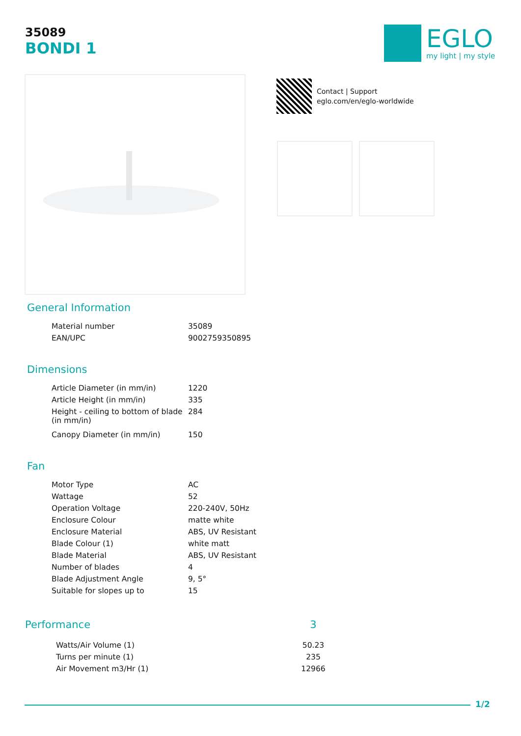35089
BONDI 1
EGLO
my light | my style
Contact | Support
eglo.com/en/eglo-worldwide
General Information
| Material number | 35089 |
| EAN/UPC | 9002759350895 |
Dimensions
| Article Diameter (in mm/in) | 1220 |
| Article Height (in mm/in) | 335 |
| Height - ceiling to bottom of blade (in mm/in) | 284 |
| Canopy Diameter (in mm/in) | 150 |
Fan
| Motor Type | AC |
| Wattage | 52 |
| Operation Voltage | 220-240V, 50Hz |
| Enclosure Colour | matte white |
| Enclosure Material | ABS, UV Resistant |
| Blade Colour (1) | white matt |
| Blade Material | ABS, UV Resistant |
| Number of blades | 4 |
| Blade Adjustment Angle | 9, 5° |
| Suitable for slopes up to | 15 |
| Performance | 3 |
| --- | --- |
| Watts/Air Volume (1) | 50.23 |
| Turns per minute (1) | 235 |
| Air Movement m3/Hr (1) | 12966 |
1/2